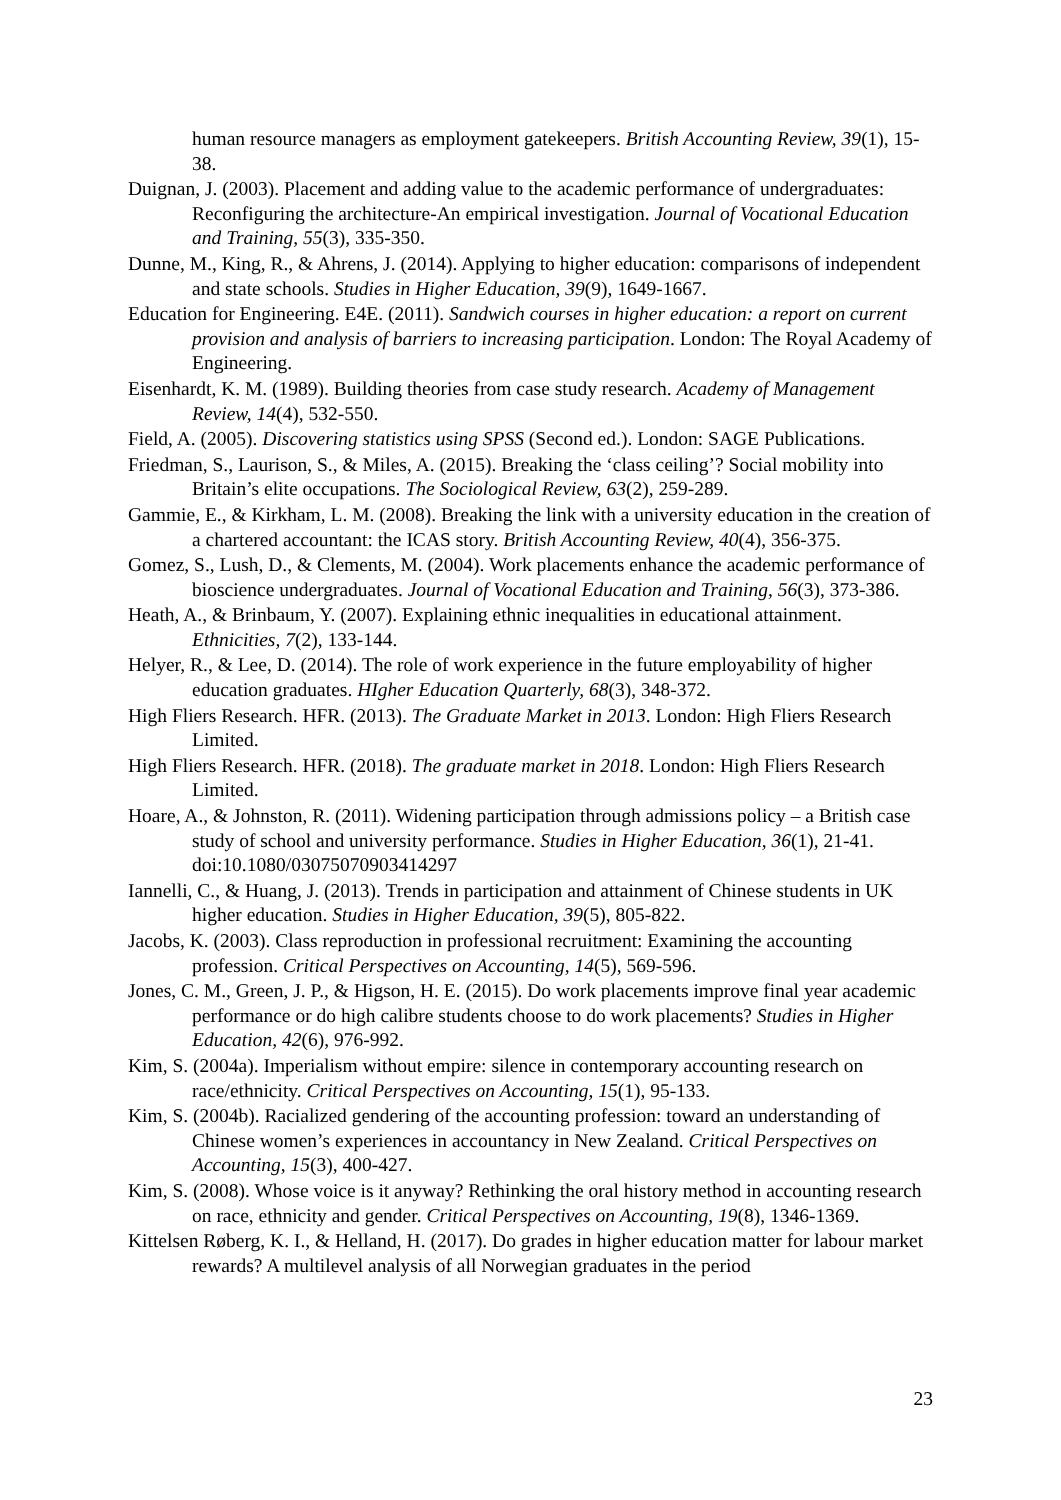human resource managers as employment gatekeepers. British Accounting Review, 39(1), 15-38.
Duignan, J. (2003). Placement and adding value to the academic performance of undergraduates: Reconfiguring the architecture-An empirical investigation. Journal of Vocational Education and Training, 55(3), 335-350.
Dunne, M., King, R., & Ahrens, J. (2014). Applying to higher education: comparisons of independent and state schools. Studies in Higher Education, 39(9), 1649-1667.
Education for Engineering. E4E. (2011). Sandwich courses in higher education: a report on current provision and analysis of barriers to increasing participation. London: The Royal Academy of Engineering.
Eisenhardt, K. M. (1989). Building theories from case study research. Academy of Management Review, 14(4), 532-550.
Field, A. (2005). Discovering statistics using SPSS (Second ed.). London: SAGE Publications.
Friedman, S., Laurison, S., & Miles, A. (2015). Breaking the ‘class ceiling’? Social mobility into Britain’s elite occupations. The Sociological Review, 63(2), 259-289.
Gammie, E., & Kirkham, L. M. (2008). Breaking the link with a university education in the creation of a chartered accountant: the ICAS story. British Accounting Review, 40(4), 356-375.
Gomez, S., Lush, D., & Clements, M. (2004). Work placements enhance the academic performance of bioscience undergraduates. Journal of Vocational Education and Training, 56(3), 373-386.
Heath, A., & Brinbaum, Y. (2007). Explaining ethnic inequalities in educational attainment. Ethnicities, 7(2), 133-144.
Helyer, R., & Lee, D. (2014). The role of work experience in the future employability of higher education graduates. HIgher Education Quarterly, 68(3), 348-372.
High Fliers Research. HFR. (2013). The Graduate Market in 2013. London: High Fliers Research Limited.
High Fliers Research. HFR. (2018). The graduate market in 2018. London: High Fliers Research Limited.
Hoare, A., & Johnston, R. (2011). Widening participation through admissions policy – a British case study of school and university performance. Studies in Higher Education, 36(1), 21-41. doi:10.1080/03075070903414297
Iannelli, C., & Huang, J. (2013). Trends in participation and attainment of Chinese students in UK higher education. Studies in Higher Education, 39(5), 805-822.
Jacobs, K. (2003). Class reproduction in professional recruitment: Examining the accounting profession. Critical Perspectives on Accounting, 14(5), 569-596.
Jones, C. M., Green, J. P., & Higson, H. E. (2015). Do work placements improve final year academic performance or do high calibre students choose to do work placements? Studies in Higher Education, 42(6), 976-992.
Kim, S. (2004a). Imperialism without empire: silence in contemporary accounting research on race/ethnicity. Critical Perspectives on Accounting, 15(1), 95-133.
Kim, S. (2004b). Racialized gendering of the accounting profession: toward an understanding of Chinese women’s experiences in accountancy in New Zealand. Critical Perspectives on Accounting, 15(3), 400-427.
Kim, S. (2008). Whose voice is it anyway? Rethinking the oral history method in accounting research on race, ethnicity and gender. Critical Perspectives on Accounting, 19(8), 1346-1369.
Kittelsen Røberg, K. I., & Helland, H. (2017). Do grades in higher education matter for labour market rewards? A multilevel analysis of all Norwegian graduates in the period
23